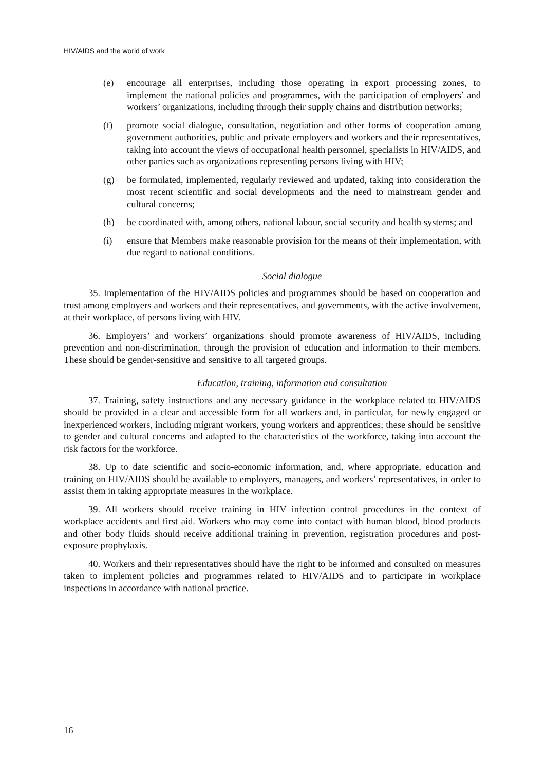HIV/AIDS and the world of work
(e) encourage all enterprises, including those operating in export processing zones, to implement the national policies and programmes, with the participation of employers’ and workers’ organizations, including through their supply chains and distribution networks;
(f) promote social dialogue, consultation, negotiation and other forms of cooperation among government authorities, public and private employers and workers and their representatives, taking into account the views of occupational health personnel, specialists in HIV/AIDS, and other parties such as organizations representing persons living with HIV;
(g) be formulated, implemented, regularly reviewed and updated, taking into consideration the most recent scientific and social developments and the need to mainstream gender and cultural concerns;
(h) be coordinated with, among others, national labour, social security and health systems; and
(i) ensure that Members make reasonable provision for the means of their implementation, with due regard to national conditions.
Social dialogue
35. Implementation of the HIV/AIDS policies and programmes should be based on cooperation and trust among employers and workers and their representatives, and governments, with the active involvement, at their workplace, of persons living with HIV.
36. Employers’ and workers’ organizations should promote awareness of HIV/AIDS, including prevention and non-discrimination, through the provision of education and information to their members. These should be gender-sensitive and sensitive to all targeted groups.
Education, training, information and consultation
37. Training, safety instructions and any necessary guidance in the workplace related to HIV/AIDS should be provided in a clear and accessible form for all workers and, in particular, for newly engaged or inexperienced workers, including migrant workers, young workers and apprentices; these should be sensitive to gender and cultural concerns and adapted to the characteristics of the workforce, taking into account the risk factors for the workforce.
38. Up to date scientific and socio-economic information, and, where appropriate, education and training on HIV/AIDS should be available to employers, managers, and workers’ representatives, in order to assist them in taking appropriate measures in the workplace.
39. All workers should receive training in HIV infection control procedures in the context of workplace accidents and first aid. Workers who may come into contact with human blood, blood products and other body fluids should receive additional training in prevention, registration procedures and post-exposure prophylaxis.
40. Workers and their representatives should have the right to be informed and consulted on measures taken to implement policies and programmes related to HIV/AIDS and to participate in workplace inspections in accordance with national practice.
16